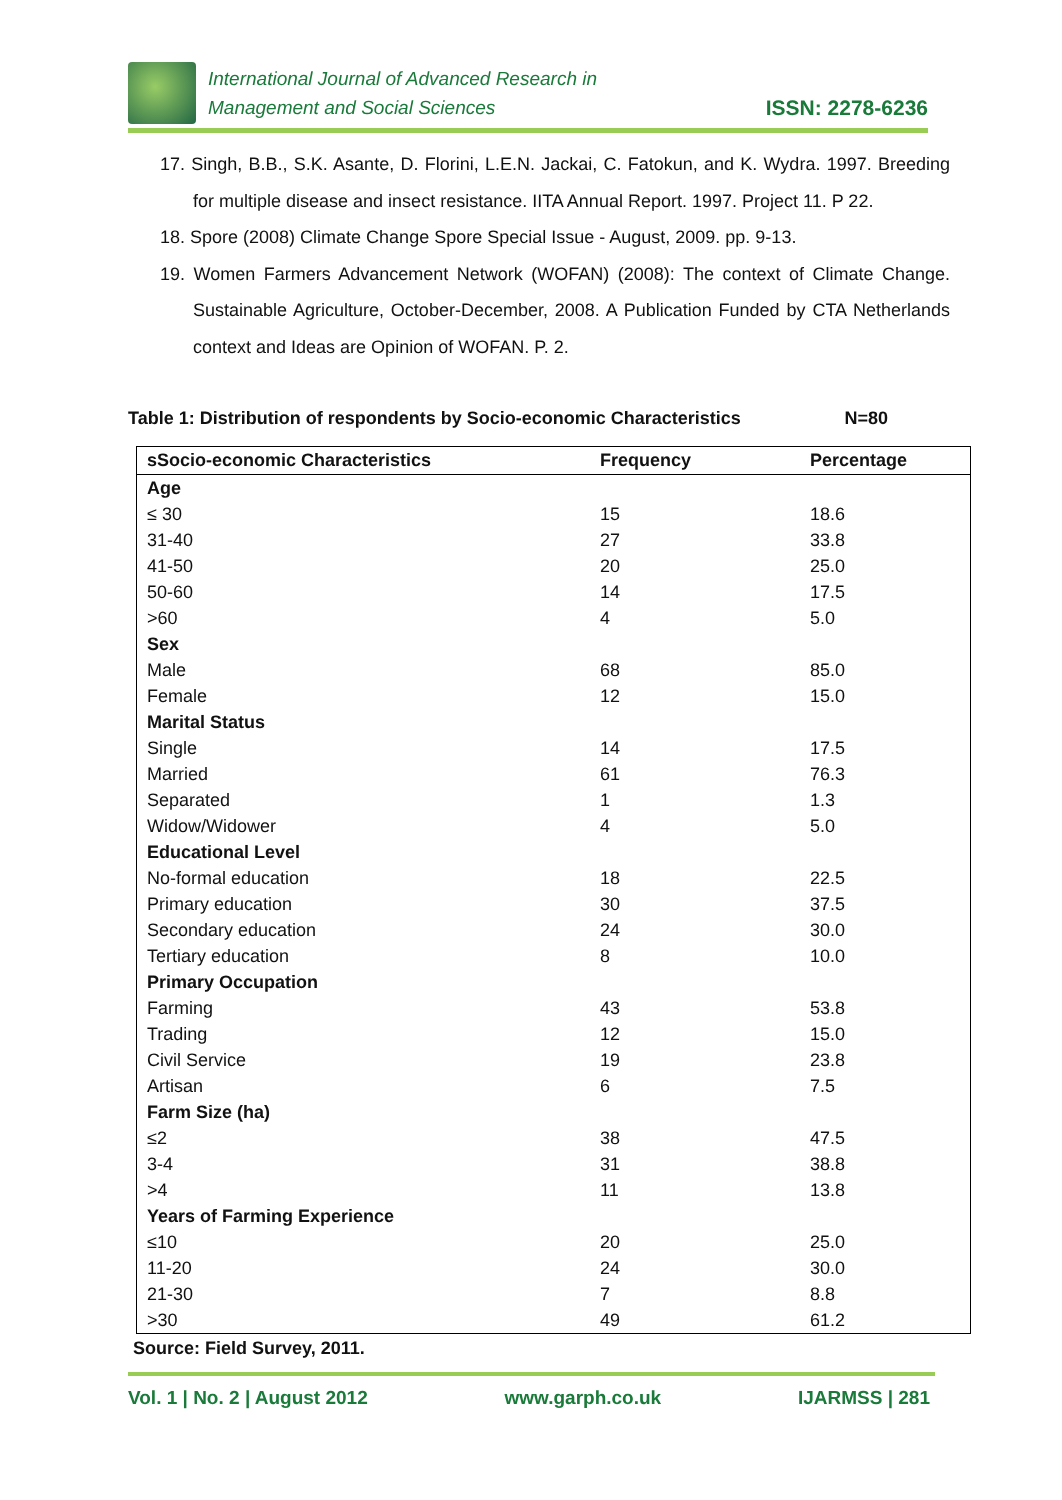International Journal of Advanced Research in
Management and Social Sciences
ISSN: 2278-6236
17. Singh, B.B., S.K. Asante, D. Florini, L.E.N. Jackai, C. Fatokun, and K. Wydra. 1997. Breeding for multiple disease and insect resistance. IITA Annual Report. 1997. Project 11. P 22.
18. Spore (2008) Climate Change Spore Special Issue - August, 2009. pp. 9-13.
19. Women Farmers Advancement Network (WOFAN) (2008): The context of Climate Change. Sustainable Agriculture, October-December, 2008. A Publication Funded by CTA Netherlands context and Ideas are Opinion of WOFAN. P. 2.
Table 1: Distribution of respondents by Socio-economic Characteristics N=80
| sSocio-economic Characteristics | Frequency | Percentage |
| --- | --- | --- |
| Age | | |
| ≤ 30 | 15 | 18.6 |
| 31-40 | 27 | 33.8 |
| 41-50 | 20 | 25.0 |
| 50-60 | 14 | 17.5 |
| >60 | 4 | 5.0 |
| Sex | | |
| Male | 68 | 85.0 |
| Female | 12 | 15.0 |
| Marital Status | | |
| Single | 14 | 17.5 |
| Married | 61 | 76.3 |
| Separated | 1 | 1.3 |
| Widow/Widower | 4 | 5.0 |
| Educational Level | | |
| No-formal education | 18 | 22.5 |
| Primary education | 30 | 37.5 |
| Secondary education | 24 | 30.0 |
| Tertiary education | 8 | 10.0 |
| Primary Occupation | | |
| Farming | 43 | 53.8 |
| Trading | 12 | 15.0 |
| Civil Service | 19 | 23.8 |
| Artisan | 6 | 7.5 |
| Farm Size (ha) | | |
| ≤2 | 38 | 47.5 |
| 3-4 | 31 | 38.8 |
| >4 | 11 | 13.8 |
| Years of Farming Experience | | |
| ≤10 | 20 | 25.0 |
| 11-20 | 24 | 30.0 |
| 21-30 | 7 | 8.8 |
| >30 | 49 | 61.2 |
Source: Field Survey, 2011.
Vol. 1 | No. 2 | August 2012 www.garph.co.uk IJARMSS | 281